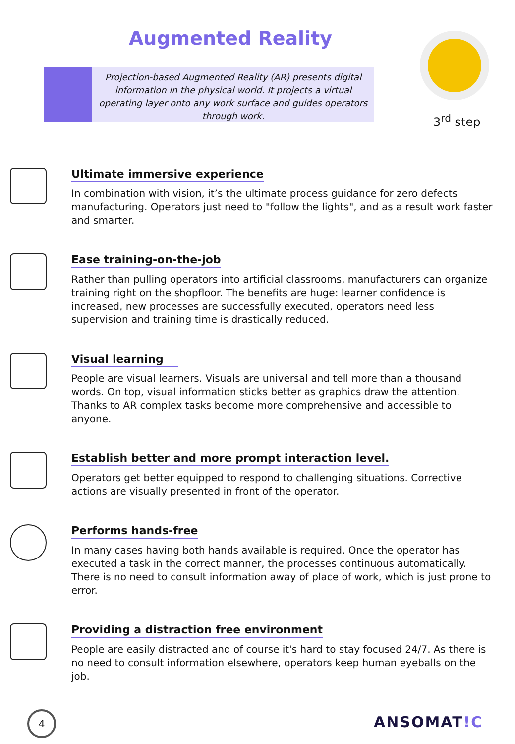Augmented Reality
Projection-based Augmented Reality (AR) presents digital information in the physical world. It projects a virtual operating layer onto any work surface and guides operators through work.
3<sup>rd</sup> step
Ultimate immersive experience
In combination with vision, it’s the ultimate process guidance for zero defects manufacturing. Operators just need to "follow the lights", and as a result work faster and smarter.
Ease training-on-the-job
Rather than pulling operators into artificial classrooms, manufacturers can organize training right on the shopfloor. The benefits are huge: learner confidence is increased, new processes are successfully executed, operators need less supervision and training time is drastically reduced.
Visual learning
People are visual learners. Visuals are universal and tell more than a thousand words. On top, visual information sticks better as graphics draw the attention. Thanks to AR complex tasks become more comprehensive and accessible to anyone.
Establish better and more prompt interaction level.
Operators get better equipped to respond to challenging situations. Corrective actions are visually presented in front of the operator.
Performs hands-free
In many cases having both hands available is required. Once the operator has executed a task in the correct manner, the processes continuous automatically. There is no need to consult information away of place of work, which is just prone to error.
Providing a distraction free environment
People are easily distracted and of course it's hard to stay focused 24/7. As there is no need to consult information elsewhere, operators keep human eyeballs on the job.
4 ANSOMAT!C